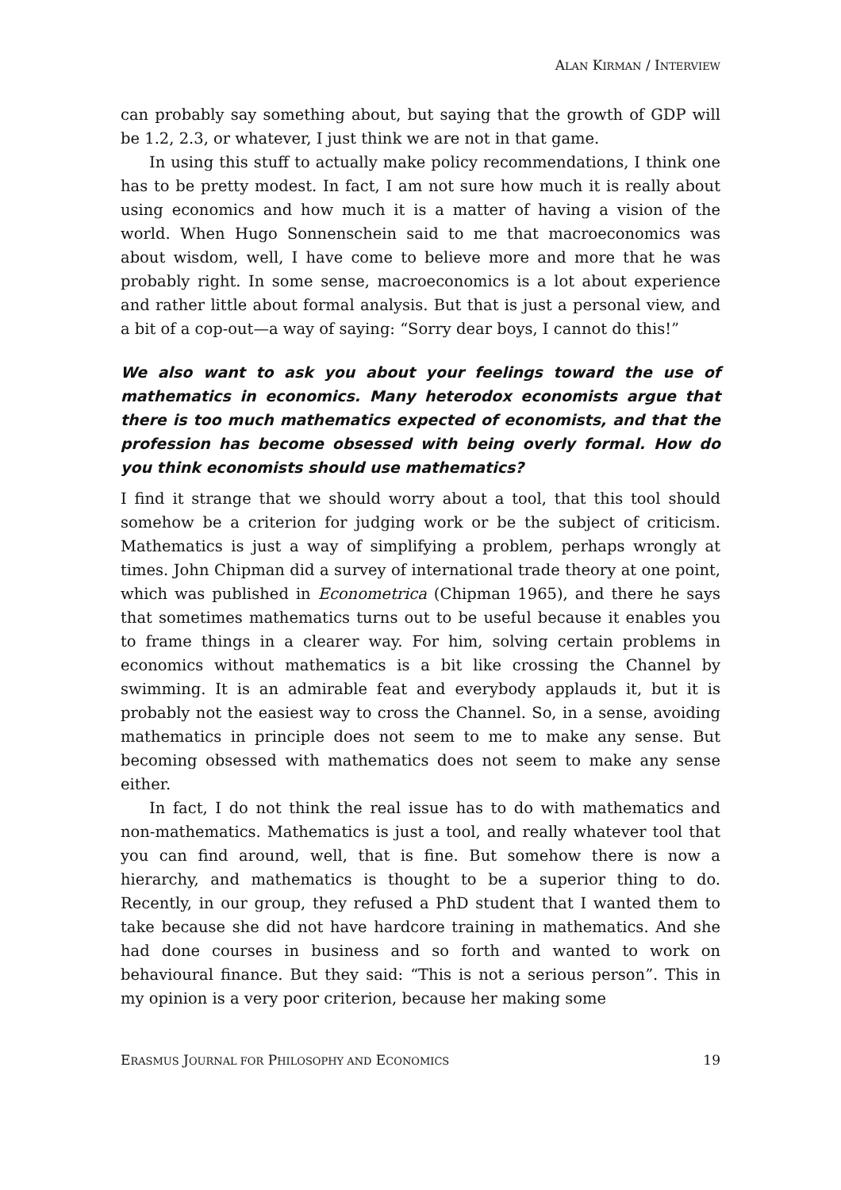ALAN KIRMAN / INTERVIEW
can probably say something about, but saying that the growth of GDP will be 1.2, 2.3, or whatever, I just think we are not in that game.
In using this stuff to actually make policy recommendations, I think one has to be pretty modest. In fact, I am not sure how much it is really about using economics and how much it is a matter of having a vision of the world. When Hugo Sonnenschein said to me that macroeconomics was about wisdom, well, I have come to believe more and more that he was probably right. In some sense, macroeconomics is a lot about experience and rather little about formal analysis. But that is just a personal view, and a bit of a cop-out—a way of saying: “Sorry dear boys, I cannot do this!”
We also want to ask you about your feelings toward the use of mathematics in economics. Many heterodox economists argue that there is too much mathematics expected of economists, and that the profession has become obsessed with being overly formal. How do you think economists should use mathematics?
I find it strange that we should worry about a tool, that this tool should somehow be a criterion for judging work or be the subject of criticism. Mathematics is just a way of simplifying a problem, perhaps wrongly at times. John Chipman did a survey of international trade theory at one point, which was published in Econometrica (Chipman 1965), and there he says that sometimes mathematics turns out to be useful because it enables you to frame things in a clearer way. For him, solving certain problems in economics without mathematics is a bit like crossing the Channel by swimming. It is an admirable feat and everybody applauds it, but it is probably not the easiest way to cross the Channel. So, in a sense, avoiding mathematics in principle does not seem to me to make any sense. But becoming obsessed with mathematics does not seem to make any sense either.
In fact, I do not think the real issue has to do with mathematics and non-mathematics. Mathematics is just a tool, and really whatever tool that you can find around, well, that is fine. But somehow there is now a hierarchy, and mathematics is thought to be a superior thing to do. Recently, in our group, they refused a PhD student that I wanted them to take because she did not have hardcore training in mathematics. And she had done courses in business and so forth and wanted to work on behavioural finance. But they said: “This is not a serious person”. This in my opinion is a very poor criterion, because her making some
ERASMUS JOURNAL FOR PHILOSOPHY AND ECONOMICS 19